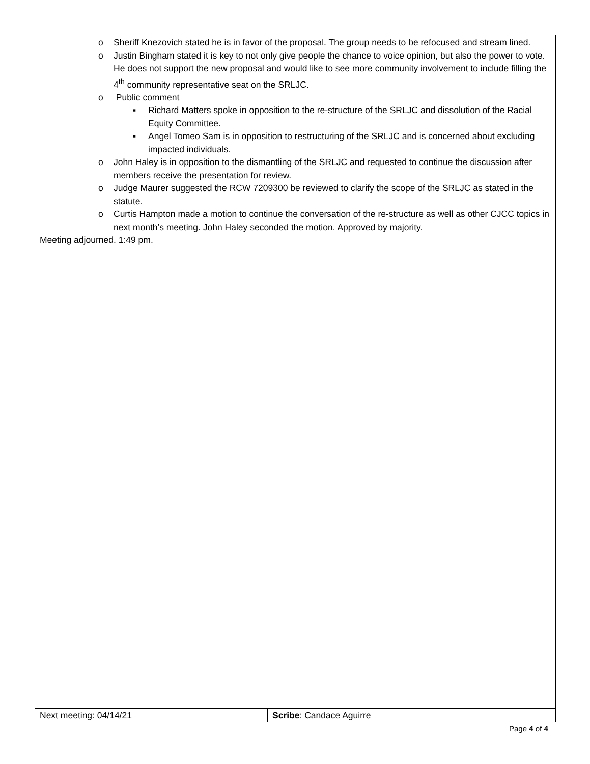| o Sheriff Knezovich stated he is in favor of the proposal. The group needs to be refocused and stream lined. o Justin Bingham stated it is key to not only give people the chance to voice opinion, but also the power to vote. He does not support the new proposal and would like to see more community involvement to include filling the 4<sup>th</sup> community representative seat on the SRLJC. o Public comment ▪ Richard Matters spoke in opposition to the re-structure of the SRLJC and dissolution of the Racial Equity Committee. ▪ Angel Tomeo Sam is in opposition to restructuring of the SRLJC and is concerned about excluding impacted individuals. o John Haley is in opposition to the dismantling of the SRLJC and requested to continue the discussion after members receive the presentation for review. o Judge Maurer suggested the RCW 7209300 be reviewed to clarify the scope of the SRLJC as stated in the statute. o Curtis Hampton made a motion to continue the conversation of the re-structure as well as other CJCC topics in next month’s meeting. John Haley seconded the motion. Approved by majority. Meeting adjourned. 1:49 pm. | |
| Next meeting: 04/14/21 | Scribe : Candace Aguirre |
Page 4 of 4